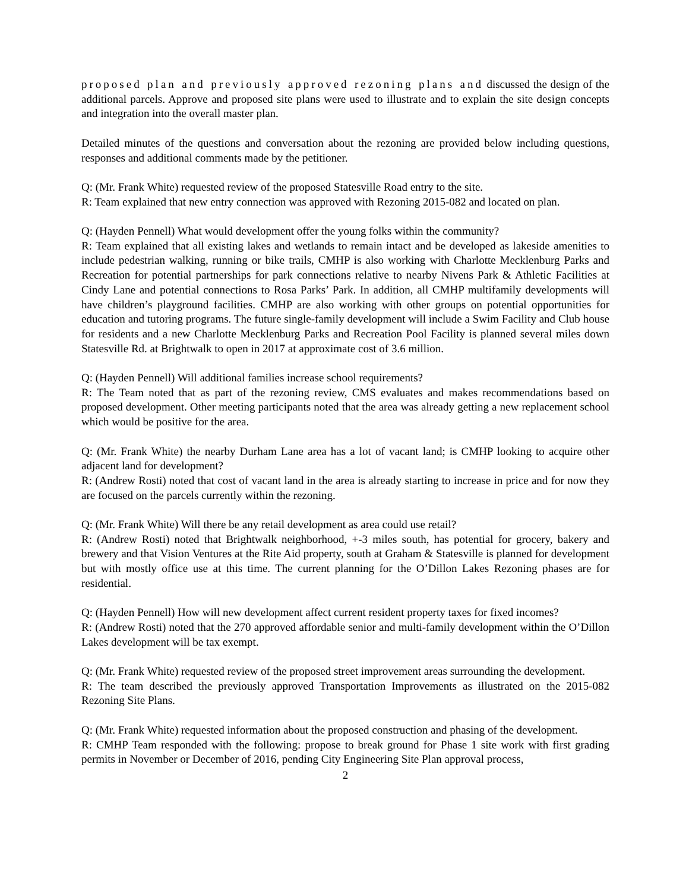proposed plan and previously approved rezoning plans and discussed the design of the additional parcels. Approve and proposed site plans were used to illustrate and to explain the site design concepts and integration into the overall master plan.
Detailed minutes of the questions and conversation about the rezoning are provided below including questions, responses and additional comments made by the petitioner.
Q: (Mr. Frank White) requested review of the proposed Statesville Road entry to the site.
R: Team explained that new entry connection was approved with Rezoning 2015-082 and located on plan.
Q: (Hayden Pennell) What would development offer the young folks within the community?
R: Team explained that all existing lakes and wetlands to remain intact and be developed as lakeside amenities to include pedestrian walking, running or bike trails, CMHP is also working with Charlotte Mecklenburg Parks and Recreation for potential partnerships for park connections relative to nearby Nivens Park & Athletic Facilities at Cindy Lane and potential connections to Rosa Parks’ Park. In addition, all CMHP multifamily developments will have children’s playground facilities. CMHP are also working with other groups on potential opportunities for education and tutoring programs. The future single-family development will include a Swim Facility and Club house for residents and a new Charlotte Mecklenburg Parks and Recreation Pool Facility is planned several miles down Statesville Rd. at Brightwalk to open in 2017 at approximate cost of 3.6 million.
Q: (Hayden Pennell) Will additional families increase school requirements?
R: The Team noted that as part of the rezoning review, CMS evaluates and makes recommendations based on proposed development. Other meeting participants noted that the area was already getting a new replacement school which would be positive for the area.
Q: (Mr. Frank White) the nearby Durham Lane area has a lot of vacant land; is CMHP looking to acquire other adjacent land for development?
R: (Andrew Rosti) noted that cost of vacant land in the area is already starting to increase in price and for now they are focused on the parcels currently within the rezoning.
Q: (Mr. Frank White) Will there be any retail development as area could use retail?
R: (Andrew Rosti) noted that Brightwalk neighborhood, +-3 miles south, has potential for grocery, bakery and brewery and that Vision Ventures at the Rite Aid property, south at Graham & Statesville is planned for development but with mostly office use at this time. The current planning for the O’Dillon Lakes Rezoning phases are for residential.
Q: (Hayden Pennell) How will new development affect current resident property taxes for fixed incomes?
R: (Andrew Rosti) noted that the 270 approved affordable senior and multi-family development within the O’Dillon Lakes development will be tax exempt.
Q: (Mr. Frank White) requested review of the proposed street improvement areas surrounding the development.
R: The team described the previously approved Transportation Improvements as illustrated on the 2015-082 Rezoning Site Plans.
Q: (Mr. Frank White) requested information about the proposed construction and phasing of the development.
R: CMHP Team responded with the following: propose to break ground for Phase 1 site work with first grading permits in November or December of 2016, pending City Engineering Site Plan approval process,
2